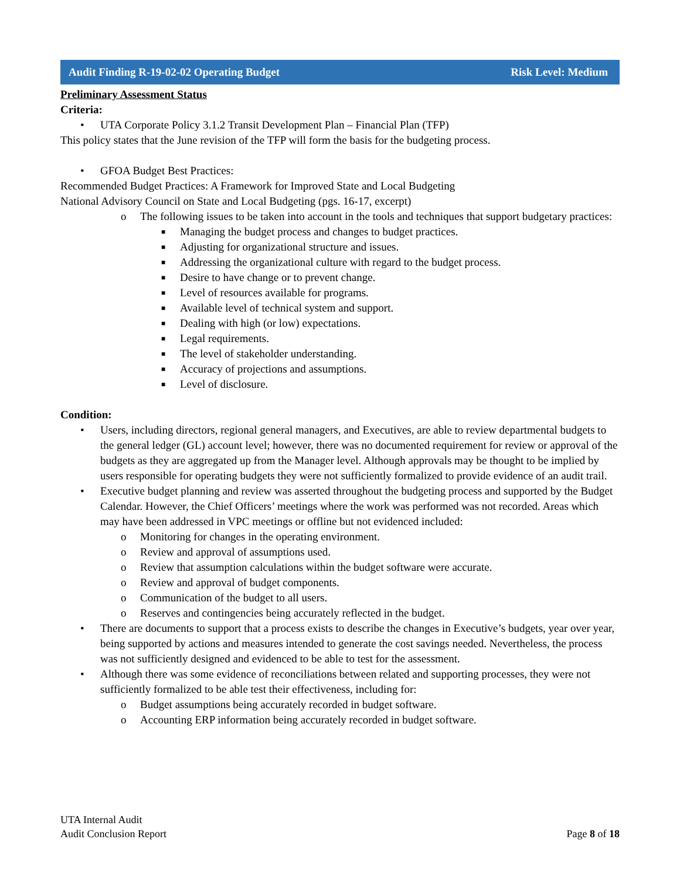Audit Finding R-19-02-02 Operating Budget Risk Level: Medium
Preliminary Assessment Status
Criteria:
• UTA Corporate Policy 3.1.2 Transit Development Plan – Financial Plan (TFP)
This policy states that the June revision of the TFP will form the basis for the budgeting process.
• GFOA Budget Best Practices:
Recommended Budget Practices: A Framework for Improved State and Local Budgeting
National Advisory Council on State and Local Budgeting (pgs. 16-17, excerpt)
o The following issues to be taken into account in the tools and techniques that support budgetary practices:
■ Managing the budget process and changes to budget practices.
■ Adjusting for organizational structure and issues.
■ Addressing the organizational culture with regard to the budget process.
■ Desire to have change or to prevent change.
■ Level of resources available for programs.
■ Available level of technical system and support.
■ Dealing with high (or low) expectations.
■ Legal requirements.
■ The level of stakeholder understanding.
■ Accuracy of projections and assumptions.
■ Level of disclosure.
Condition:
• Users, including directors, regional general managers, and Executives, are able to review departmental budgets to the general ledger (GL) account level; however, there was no documented requirement for review or approval of the budgets as they are aggregated up from the Manager level. Although approvals may be thought to be implied by users responsible for operating budgets they were not sufficiently formalized to provide evidence of an audit trail.
• Executive budget planning and review was asserted throughout the budgeting process and supported by the Budget Calendar. However, the Chief Officers’ meetings where the work was performed was not recorded. Areas which may have been addressed in VPC meetings or offline but not evidenced included:
o Monitoring for changes in the operating environment.
o Review and approval of assumptions used.
o Review that assumption calculations within the budget software were accurate.
o Review and approval of budget components.
o Communication of the budget to all users.
o Reserves and contingencies being accurately reflected in the budget.
• There are documents to support that a process exists to describe the changes in Executive’s budgets, year over year, being supported by actions and measures intended to generate the cost savings needed. Nevertheless, the process was not sufficiently designed and evidenced to be able to test for the assessment.
• Although there was some evidence of reconciliations between related and supporting processes, they were not sufficiently formalized to be able test their effectiveness, including for:
o Budget assumptions being accurately recorded in budget software.
o Accounting ERP information being accurately recorded in budget software.
UTA Internal Audit
Audit Conclusion Report Page 8 of 18